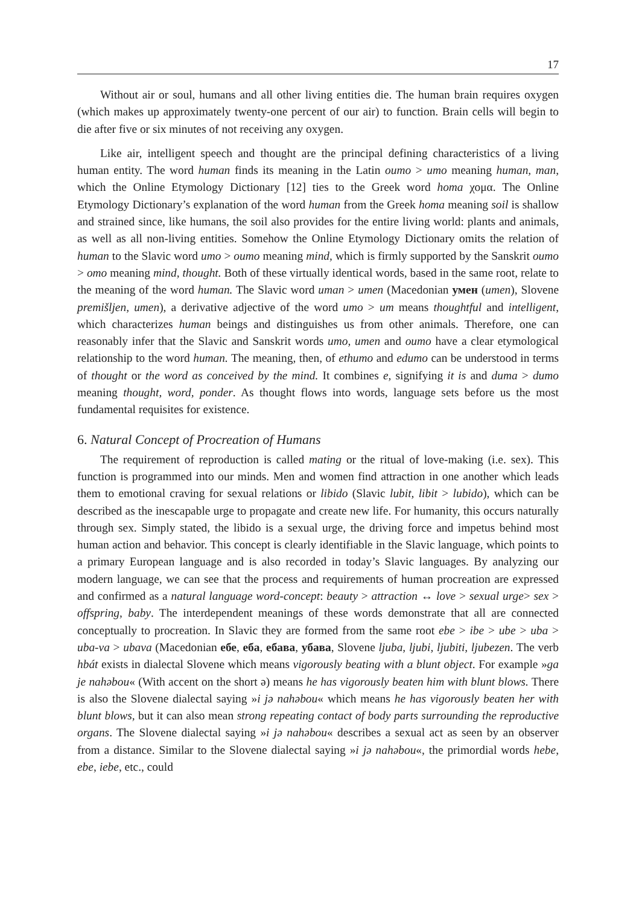17
Without air or soul, humans and all other living entities die. The human brain requires oxygen (which makes up approximately twenty-one percent of our air) to function. Brain cells will begin to die after five or six minutes of not receiving any oxygen.
Like air, intelligent speech and thought are the principal defining characteristics of a living human entity. The word human finds its meaning in the Latin oumo > umo meaning human, man, which the Online Etymology Dictionary [12] ties to the Greek word homa χομα. The Online Etymology Dictionary’s explanation of the word human from the Greek homa meaning soil is shallow and strained since, like humans, the soil also provides for the entire living world: plants and animals, as well as all non-living entities. Somehow the Online Etymology Dictionary omits the relation of human to the Slavic word umo > oumo meaning mind, which is firmly supported by the Sanskrit oumo > omo meaning mind, thought. Both of these virtually identical words, based in the same root, relate to the meaning of the word human. The Slavic word uman > umen (Macedonian умен (umen), Slovene premišljen, umen), a derivative adjective of the word umo > um means thoughtful and intelligent, which characterizes human beings and distinguishes us from other animals. Therefore, one can reasonably infer that the Slavic and Sanskrit words umo, umen and oumo have a clear etymological relationship to the word human. The meaning, then, of ethumo and edumo can be understood in terms of thought or the word as conceived by the mind. It combines e, signifying it is and duma > dumo meaning thought, word, ponder. As thought flows into words, language sets before us the most fundamental requisites for existence.
6. Natural Concept of Procreation of Humans
The requirement of reproduction is called mating or the ritual of love-making (i.e. sex). This function is programmed into our minds. Men and women find attraction in one another which leads them to emotional craving for sexual relations or libido (Slavic lubit, libit > lubido), which can be described as the inescapable urge to propagate and create new life. For humanity, this occurs naturally through sex. Simply stated, the libido is a sexual urge, the driving force and impetus behind most human action and behavior. This concept is clearly identifiable in the Slavic language, which points to a primary European language and is also recorded in today’s Slavic languages. By analyzing our modern language, we can see that the process and requirements of human procreation are expressed and confirmed as a natural language word-concept: beauty > attraction ↔ love > sexual urge> sex > offspring, baby. The interdependent meanings of these words demonstrate that all are connected conceptually to procreation. In Slavic they are formed from the same root ebe > ibe > ube > uba > uba-va > ubava (Macedonian ебе, еба, ебава, убава, Slovene ljuba, ljubi, ljubiti, ljubezen. The verb hbát exists in dialectal Slovene which means vigorously beating with a blunt object. For example »ga je nahəbou« (With accent on the short ə) means he has vigorously beaten him with blunt blows. There is also the Slovene dialectal saying »i jə nahəbou« which means he has vigorously beaten her with blunt blows, but it can also mean strong repeating contact of body parts surrounding the reproductive organs. The Slovene dialectal saying »i jə nahəbou« describes a sexual act as seen by an observer from a distance. Similar to the Slovene dialectal saying »i jə nahəbou«, the primordial words hebe, ebe, iebe, etc., could